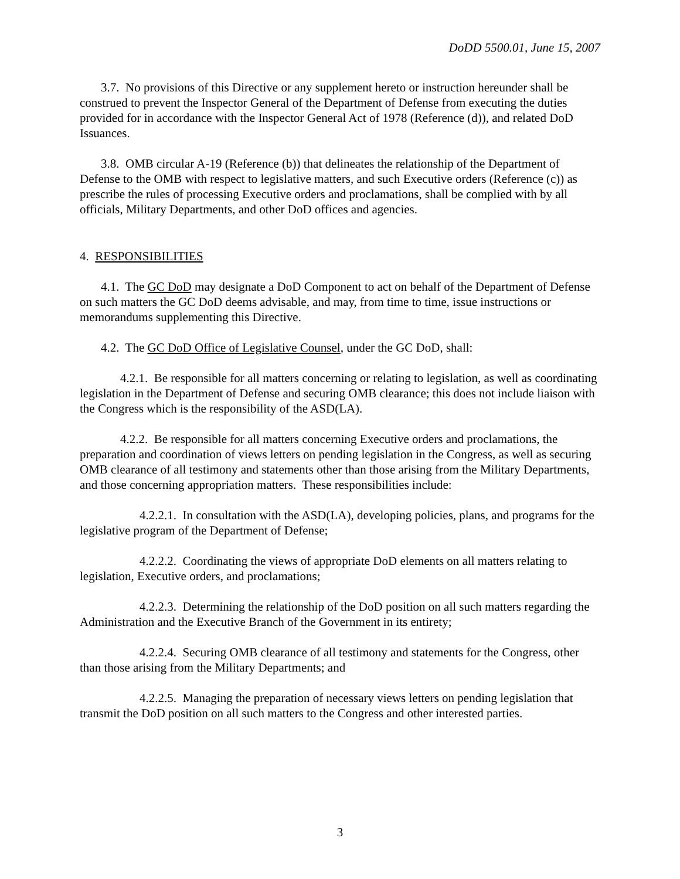DoDD 5500.01, June 15, 2007
3.7. No provisions of this Directive or any supplement hereto or instruction hereunder shall be construed to prevent the Inspector General of the Department of Defense from executing the duties provided for in accordance with the Inspector General Act of 1978 (Reference (d)), and related DoD Issuances.
3.8. OMB circular A-19 (Reference (b)) that delineates the relationship of the Department of Defense to the OMB with respect to legislative matters, and such Executive orders (Reference (c)) as prescribe the rules of processing Executive orders and proclamations, shall be complied with by all officials, Military Departments, and other DoD offices and agencies.
4. RESPONSIBILITIES
4.1. The GC DoD may designate a DoD Component to act on behalf of the Department of Defense on such matters the GC DoD deems advisable, and may, from time to time, issue instructions or memorandums supplementing this Directive.
4.2. The GC DoD Office of Legislative Counsel, under the GC DoD, shall:
4.2.1. Be responsible for all matters concerning or relating to legislation, as well as coordinating legislation in the Department of Defense and securing OMB clearance; this does not include liaison with the Congress which is the responsibility of the ASD(LA).
4.2.2. Be responsible for all matters concerning Executive orders and proclamations, the preparation and coordination of views letters on pending legislation in the Congress, as well as securing OMB clearance of all testimony and statements other than those arising from the Military Departments, and those concerning appropriation matters. These responsibilities include:
4.2.2.1. In consultation with the ASD(LA), developing policies, plans, and programs for the legislative program of the Department of Defense;
4.2.2.2. Coordinating the views of appropriate DoD elements on all matters relating to legislation, Executive orders, and proclamations;
4.2.2.3. Determining the relationship of the DoD position on all such matters regarding the Administration and the Executive Branch of the Government in its entirety;
4.2.2.4. Securing OMB clearance of all testimony and statements for the Congress, other than those arising from the Military Departments; and
4.2.2.5. Managing the preparation of necessary views letters on pending legislation that transmit the DoD position on all such matters to the Congress and other interested parties.
3